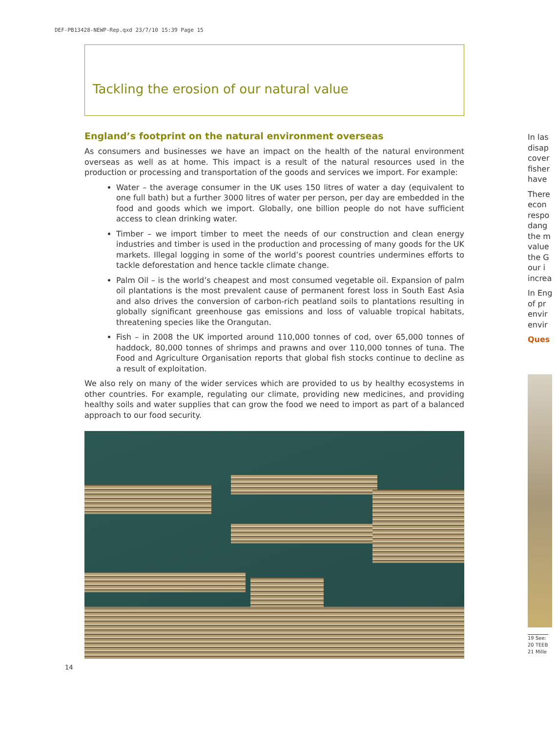DEF-PB13428-NEWP-Rep.qxd 23/7/10 15:39 Page 15
Tackling the erosion of our natural value
England’s footprint on the natural environment overseas
As consumers and businesses we have an impact on the health of the natural environment overseas as well as at home. This impact is a result of the natural resources used in the production or processing and transportation of the goods and services we import. For example:
Water – the average consumer in the UK uses 150 litres of water a day (equivalent to one full bath) but a further 3000 litres of water per person, per day are embedded in the food and goods which we import. Globally, one billion people do not have sufficient access to clean drinking water.
Timber – we import timber to meet the needs of our construction and clean energy industries and timber is used in the production and processing of many goods for the UK markets. Illegal logging in some of the world’s poorest countries undermines efforts to tackle deforestation and hence tackle climate change.
Palm Oil – is the world’s cheapest and most consumed vegetable oil. Expansion of palm oil plantations is the most prevalent cause of permanent forest loss in South East Asia and also drives the conversion of carbon-rich peatland soils to plantations resulting in globally significant greenhouse gas emissions and loss of valuable tropical habitats, threatening species like the Orangutan.
Fish – in 2008 the UK imported around 110,000 tonnes of cod, over 65,000 tonnes of haddock, 80,000 tonnes of shrimps and prawns and over 110,000 tonnes of tuna. The Food and Agriculture Organisation reports that global fish stocks continue to decline as a result of exploitation.
We also rely on many of the wider services which are provided to us by healthy ecosystems in other countries. For example, regulating our climate, providing new medicines, and providing healthy soils and water supplies that can grow the food we need to import as part of a balanced approach to our food security.
14
In las disap cover fisher have
There econ respo dang the m value the G our i increa
In Eng of pr envir envir
Ques
19 See:
20 TEEB
21 Mille